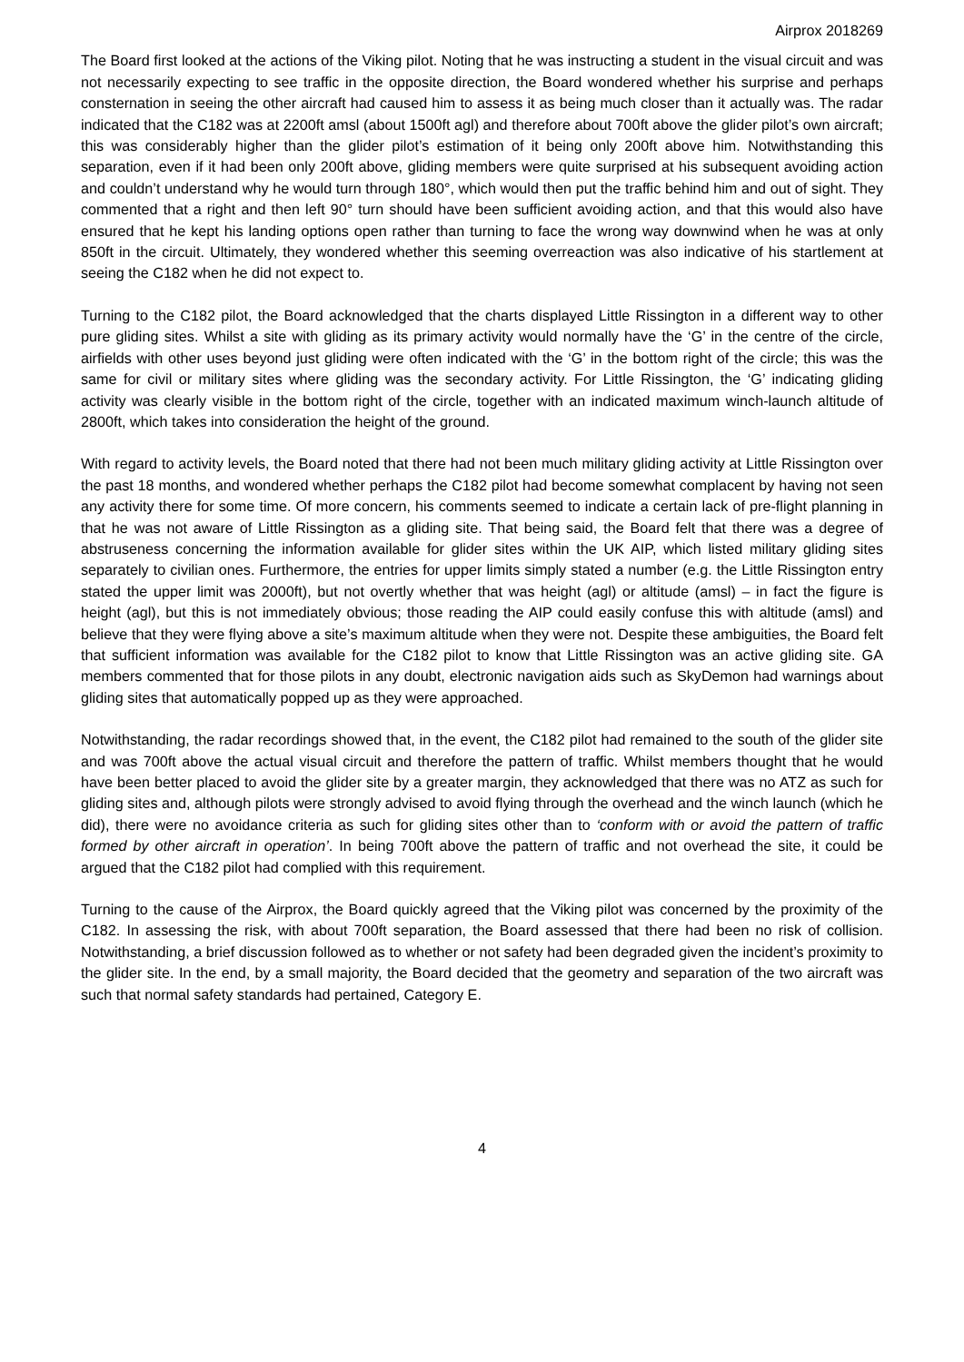Airprox 2018269
The Board first looked at the actions of the Viking pilot. Noting that he was instructing a student in the visual circuit and was not necessarily expecting to see traffic in the opposite direction, the Board wondered whether his surprise and perhaps consternation in seeing the other aircraft had caused him to assess it as being much closer than it actually was. The radar indicated that the C182 was at 2200ft amsl (about 1500ft agl) and therefore about 700ft above the glider pilot’s own aircraft; this was considerably higher than the glider pilot’s estimation of it being only 200ft above him. Notwithstanding this separation, even if it had been only 200ft above, gliding members were quite surprised at his subsequent avoiding action and couldn’t understand why he would turn through 180°, which would then put the traffic behind him and out of sight. They commented that a right and then left 90° turn should have been sufficient avoiding action, and that this would also have ensured that he kept his landing options open rather than turning to face the wrong way downwind when he was at only 850ft in the circuit. Ultimately, they wondered whether this seeming overreaction was also indicative of his startlement at seeing the C182 when he did not expect to.
Turning to the C182 pilot, the Board acknowledged that the charts displayed Little Rissington in a different way to other pure gliding sites. Whilst a site with gliding as its primary activity would normally have the ‘G’ in the centre of the circle, airfields with other uses beyond just gliding were often indicated with the ‘G’ in the bottom right of the circle; this was the same for civil or military sites where gliding was the secondary activity. For Little Rissington, the ‘G’ indicating gliding activity was clearly visible in the bottom right of the circle, together with an indicated maximum winch-launch altitude of 2800ft, which takes into consideration the height of the ground.
With regard to activity levels, the Board noted that there had not been much military gliding activity at Little Rissington over the past 18 months, and wondered whether perhaps the C182 pilot had become somewhat complacent by having not seen any activity there for some time. Of more concern, his comments seemed to indicate a certain lack of pre-flight planning in that he was not aware of Little Rissington as a gliding site. That being said, the Board felt that there was a degree of abstruseness concerning the information available for glider sites within the UK AIP, which listed military gliding sites separately to civilian ones. Furthermore, the entries for upper limits simply stated a number (e.g. the Little Rissington entry stated the upper limit was 2000ft), but not overtly whether that was height (agl) or altitude (amsl) – in fact the figure is height (agl), but this is not immediately obvious; those reading the AIP could easily confuse this with altitude (amsl) and believe that they were flying above a site’s maximum altitude when they were not. Despite these ambiguities, the Board felt that sufficient information was available for the C182 pilot to know that Little Rissington was an active gliding site. GA members commented that for those pilots in any doubt, electronic navigation aids such as SkyDemon had warnings about gliding sites that automatically popped up as they were approached.
Notwithstanding, the radar recordings showed that, in the event, the C182 pilot had remained to the south of the glider site and was 700ft above the actual visual circuit and therefore the pattern of traffic. Whilst members thought that he would have been better placed to avoid the glider site by a greater margin, they acknowledged that there was no ATZ as such for gliding sites and, although pilots were strongly advised to avoid flying through the overhead and the winch launch (which he did), there were no avoidance criteria as such for gliding sites other than to ‘conform with or avoid the pattern of traffic formed by other aircraft in operation’. In being 700ft above the pattern of traffic and not overhead the site, it could be argued that the C182 pilot had complied with this requirement.
Turning to the cause of the Airprox, the Board quickly agreed that the Viking pilot was concerned by the proximity of the C182. In assessing the risk, with about 700ft separation, the Board assessed that there had been no risk of collision. Notwithstanding, a brief discussion followed as to whether or not safety had been degraded given the incident’s proximity to the glider site. In the end, by a small majority, the Board decided that the geometry and separation of the two aircraft was such that normal safety standards had pertained, Category E.
4